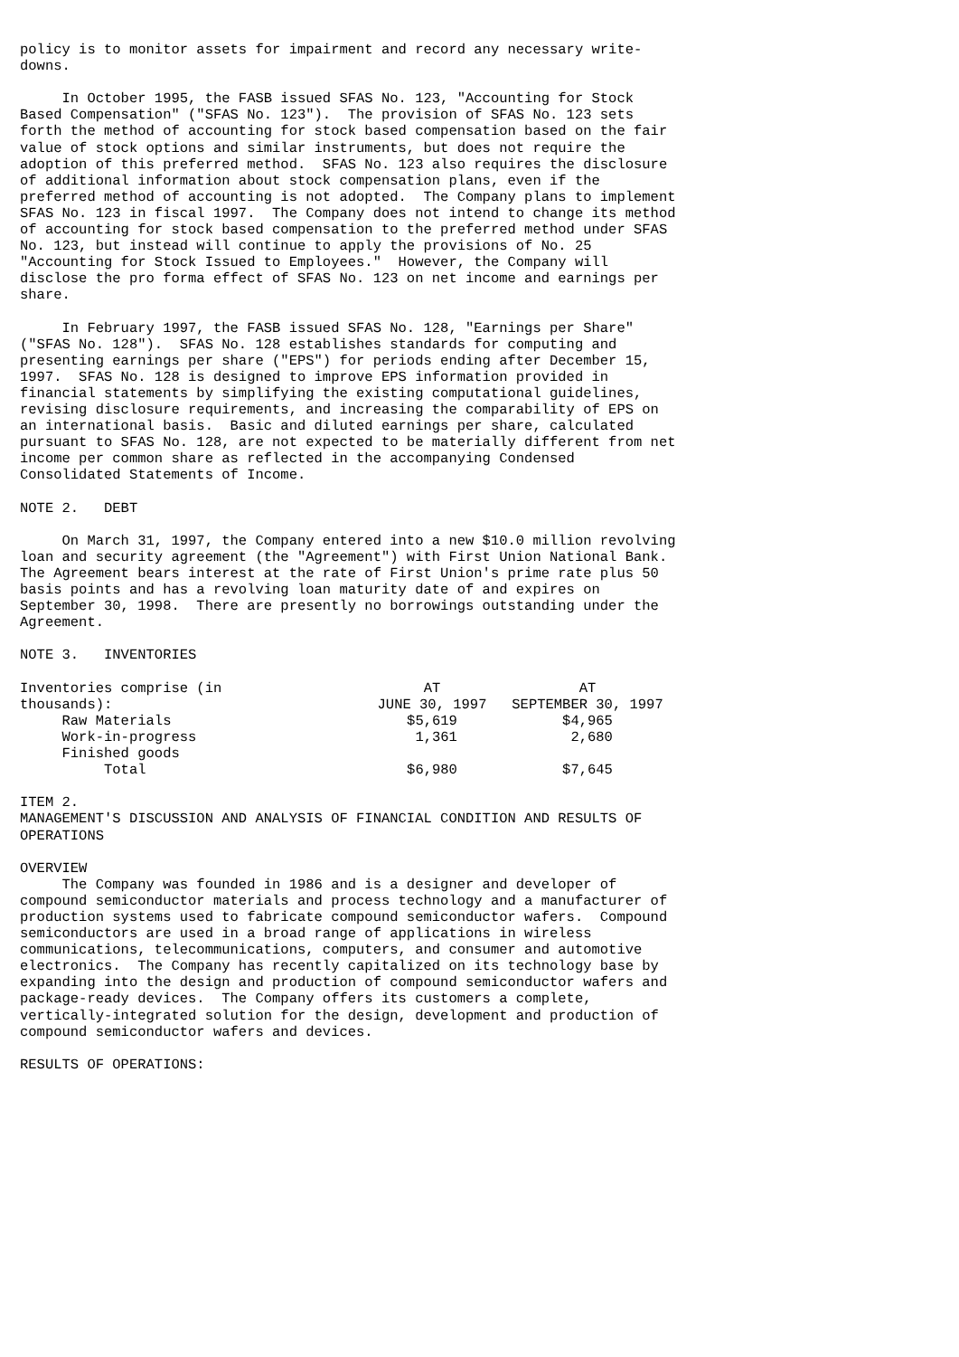policy is to monitor assets for impairment and record any necessary write-
downs.

     In October 1995, the FASB issued SFAS No. 123, "Accounting for Stock
Based Compensation" ("SFAS No. 123").  The provision of SFAS No. 123 sets
forth the method of accounting for stock based compensation based on the fair
value of stock options and similar instruments, but does not require the
adoption of this preferred method.  SFAS No. 123 also requires the disclosure
of additional information about stock compensation plans, even if the
preferred method of accounting is not adopted.  The Company plans to implement
SFAS No. 123 in fiscal 1997.  The Company does not intend to change its method
of accounting for stock based compensation to the preferred method under SFAS
No. 123, but instead will continue to apply the provisions of No. 25
"Accounting for Stock Issued to Employees."  However, the Company will
disclose the pro forma effect of SFAS No. 123 on net income and earnings per
share.

     In February 1997, the FASB issued SFAS No. 128, "Earnings per Share"
("SFAS No. 128").  SFAS No. 128 establishes standards for computing and
presenting earnings per share ("EPS") for periods ending after December 15,
1997.  SFAS No. 128 is designed to improve EPS information provided in
financial statements by simplifying the existing computational guidelines,
revising disclosure requirements, and increasing the comparability of EPS on
an international basis.  Basic and diluted earnings per share, calculated
pursuant to SFAS No. 128, are not expected to be materially different from net
income per common share as reflected in the accompanying Condensed
Consolidated Statements of Income.

NOTE 2.   DEBT

     On March 31, 1997, the Company entered into a new $10.0 million revolving
loan and security agreement (the "Agreement") with First Union National Bank.
The Agreement bears interest at the rate of First Union's prime rate plus 50
basis points and has a revolving loan maturity date of and expires on
September 30, 1998.  There are presently no borrowings outstanding under the
Agreement.

NOTE 3.   INVENTORIES
| Inventories comprise (in | AT | AT |
| thousands): | JUNE 30, 1997 | SEPTEMBER 30, 1997 |
| Raw Materials | $5,619 | $4,965 |
| Work-in-progress | 1,361 | 2,680 |
| Finished goods | | |
| Total | $6,980 | $7,645 |
ITEM 2.
MANAGEMENT'S DISCUSSION AND ANALYSIS OF FINANCIAL CONDITION AND RESULTS OF
OPERATIONS

OVERVIEW
     The Company was founded in 1986 and is a designer and developer of
compound semiconductor materials and process technology and a manufacturer of
production systems used to fabricate compound semiconductor wafers.  Compound
semiconductors are used in a broad range of applications in wireless
communications, telecommunications, computers, and consumer and automotive
electronics.  The Company has recently capitalized on its technology base by
expanding into the design and production of compound semiconductor wafers and
package-ready devices.  The Company offers its customers a complete,
vertically-integrated solution for the design, development and production of
compound semiconductor wafers and devices.

RESULTS OF OPERATIONS: